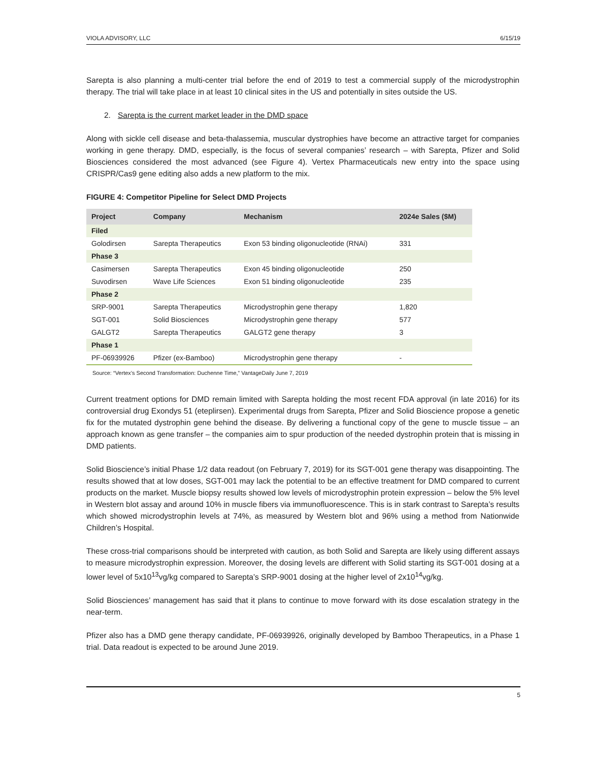VIOLA ADVISORY, LLC 6/15/19
Sarepta is also planning a multi-center trial before the end of 2019 to test a commercial supply of the microdystrophin therapy. The trial will take place in at least 10 clinical sites in the US and potentially in sites outside the US.
2. Sarepta is the current market leader in the DMD space
Along with sickle cell disease and beta-thalassemia, muscular dystrophies have become an attractive target for companies working in gene therapy. DMD, especially, is the focus of several companies’ research – with Sarepta, Pfizer and Solid Biosciences considered the most advanced (see Figure 4). Vertex Pharmaceuticals new entry into the space using CRISPR/Cas9 gene editing also adds a new platform to the mix.
FIGURE 4: Competitor Pipeline for Select DMD Projects
| Project | Company | Mechanism | 2024e Sales ($M) |
| --- | --- | --- | --- |
| Filed | | | |
| Golodirsen | Sarepta Therapeutics | Exon 53 binding oligonucleotide (RNAi) | 331 |
| Phase 3 | | | |
| Casimersen | Sarepta Therapeutics | Exon 45 binding oligonucleotide | 250 |
| Suvodirsen | Wave Life Sciences | Exon 51 binding oligonucleotide | 235 |
| Phase 2 | | | |
| SRP-9001 | Sarepta Therapeutics | Microdystrophin gene therapy | 1,820 |
| SGT-001 | Solid Biosciences | Microdystrophin gene therapy | 577 |
| GALGT2 | Sarepta Therapeutics | GALGT2 gene therapy | 3 |
| Phase 1 | | | |
| PF-06939926 | Pfizer (ex-Bamboo) | Microdystrophin gene therapy | - |
Source: “Vertex’s Second Transformation: Duchenne Time,” VantageDaily June 7, 2019
Current treatment options for DMD remain limited with Sarepta holding the most recent FDA approval (in late 2016) for its controversial drug Exondys 51 (eteplirsen). Experimental drugs from Sarepta, Pfizer and Solid Bioscience propose a genetic fix for the mutated dystrophin gene behind the disease. By delivering a functional copy of the gene to muscle tissue – an approach known as gene transfer – the companies aim to spur production of the needed dystrophin protein that is missing in DMD patients.
Solid Bioscience’s initial Phase 1/2 data readout (on February 7, 2019) for its SGT-001 gene therapy was disappointing. The results showed that at low doses, SGT-001 may lack the potential to be an effective treatment for DMD compared to current products on the market. Muscle biopsy results showed low levels of microdystrophin protein expression – below the 5% level in Western blot assay and around 10% in muscle fibers via immunofluorescence. This is in stark contrast to Sarepta’s results which showed microdystrophin levels at 74%, as measured by Western blot and 96% using a method from Nationwide Children’s Hospital.
These cross-trial comparisons should be interpreted with caution, as both Solid and Sarepta are likely using different assays to measure microdystrophin expression. Moreover, the dosing levels are different with Solid starting its SGT-001 dosing at a lower level of 5x10<sup>13</sup>vg/kg compared to Sarepta’s SRP-9001 dosing at the higher level of 2x10<sup>14</sup>vg/kg.
Solid Biosciences’ management has said that it plans to continue to move forward with its dose escalation strategy in the near-term.
Pfizer also has a DMD gene therapy candidate, PF-06939926, originally developed by Bamboo Therapeutics, in a Phase 1 trial. Data readout is expected to be around June 2019.
5